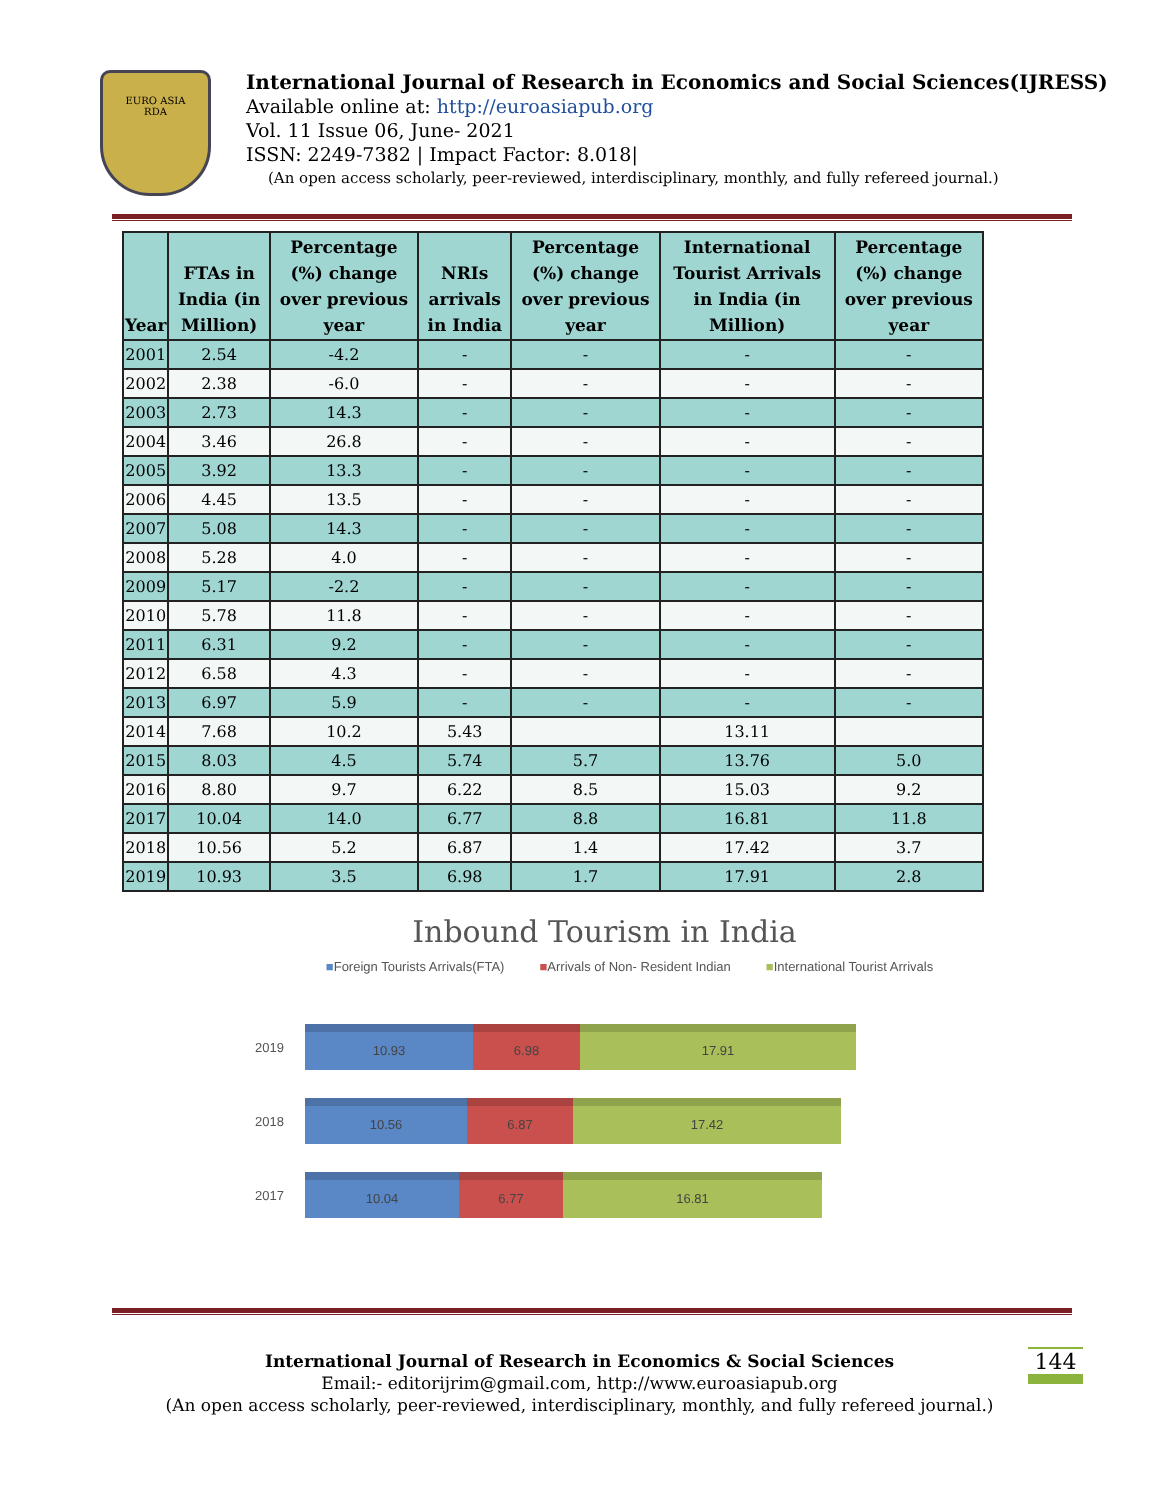EURO ASIA
RDA
International Journal of Research in Economics and Social Sciences(IJRESS)
Available online at: http://euroasiapub.org
Vol. 11 Issue 06, June- 2021
ISSN: 2249-7382 | Impact Factor: 8.018|
(An open access scholarly, peer-reviewed, interdisciplinary, monthly, and fully refereed journal.)
| Year | FTAs in India (in Million) | Percentage (%) change over previous year | NRIs arrivals in India | Percentage (%) change over previous year | International Tourist Arrivals in India (in Million) | Percentage (%) change over previous year |
| --- | --- | --- | --- | --- | --- | --- |
| 2001 | 2.54 | -4.2 | - | - | - | - |
| 2002 | 2.38 | -6.0 | - | - | - | - |
| 2003 | 2.73 | 14.3 | - | - | - | - |
| 2004 | 3.46 | 26.8 | - | - | - | - |
| 2005 | 3.92 | 13.3 | - | - | - | - |
| 2006 | 4.45 | 13.5 | - | - | - | - |
| 2007 | 5.08 | 14.3 | - | - | - | - |
| 2008 | 5.28 | 4.0 | - | - | - | - |
| 2009 | 5.17 | -2.2 | - | - | - | - |
| 2010 | 5.78 | 11.8 | - | - | - | - |
| 2011 | 6.31 | 9.2 | - | - | - | - |
| 2012 | 6.58 | 4.3 | - | - | - | - |
| 2013 | 6.97 | 5.9 | - | - | - | - |
| 2014 | 7.68 | 10.2 | 5.43 | | 13.11 | |
| 2015 | 8.03 | 4.5 | 5.74 | 5.7 | 13.76 | 5.0 |
| 2016 | 8.80 | 9.7 | 6.22 | 8.5 | 15.03 | 9.2 |
| 2017 | 10.04 | 14.0 | 6.77 | 8.8 | 16.81 | 11.8 |
| 2018 | 10.56 | 5.2 | 6.87 | 1.4 | 17.42 | 3.7 |
| 2019 | 10.93 | 3.5 | 6.98 | 1.7 | 17.91 | 2.8 |
Inbound Tourism in India
■Foreign Tourists Arrivals(FTA) ■Arrivals of Non- Resident Indian ■International Tourist Arrivals
2019
10.93 6.98 17.91
2018
10.56 6.87 17.42
2017
10.04 6.77 16.81
International Journal of Research in Economics & Social Sciences
Email:- editorijrim@gmail.com, http://www.euroasiapub.org
(An open access scholarly, peer-reviewed, interdisciplinary, monthly, and fully refereed journal.)
144